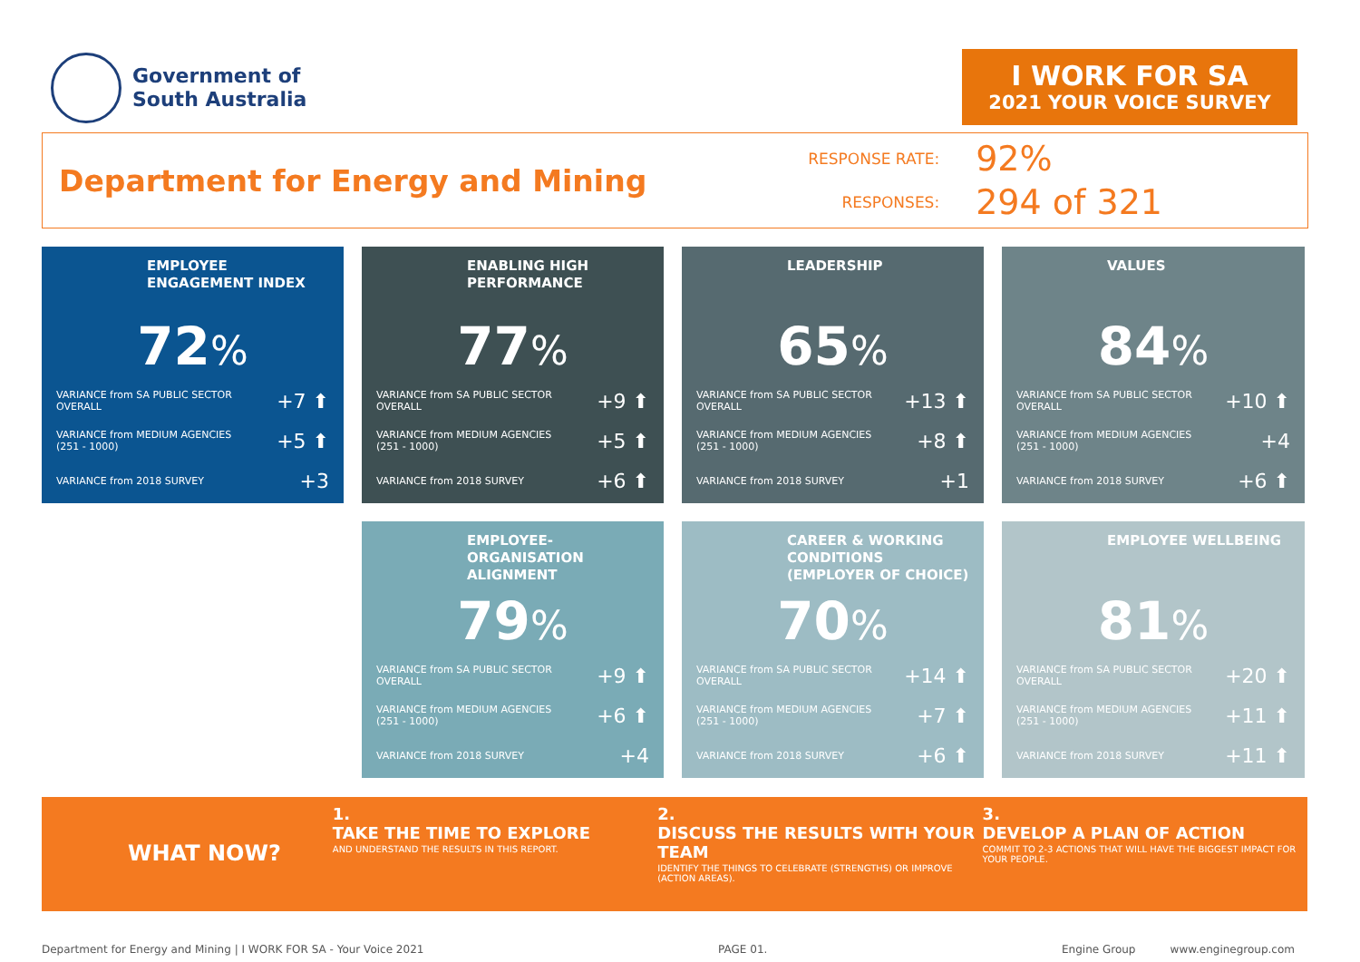Government of
South Australia
I WORK FOR SA
2021 YOUR VOICE SURVEY
Department for Energy and Mining
RESPONSE RATE:
92%
RESPONSES:
294 of 321
EMPLOYEE ENGAGEMENT INDEX
72%
| VARIANCE from SA PUBLIC SECTOR OVERALL | +7 ⬆ |
| VARIANCE from MEDIUM AGENCIES (251 - 1000) | +5 ⬆ |
| VARIANCE from 2018 SURVEY | +3 |
ENABLING HIGH PERFORMANCE
77%
| VARIANCE from SA PUBLIC SECTOR OVERALL | +9 ⬆ |
| VARIANCE from MEDIUM AGENCIES (251 - 1000) | +5 ⬆ |
| VARIANCE from 2018 SURVEY | +6 ⬆ |
LEADERSHIP
65%
| VARIANCE from SA PUBLIC SECTOR OVERALL | +13 ⬆ |
| VARIANCE from MEDIUM AGENCIES (251 - 1000) | +8 ⬆ |
| VARIANCE from 2018 SURVEY | +1 |
VALUES
84%
| VARIANCE from SA PUBLIC SECTOR OVERALL | +10 ⬆ |
| VARIANCE from MEDIUM AGENCIES (251 - 1000) | +4 |
| VARIANCE from 2018 SURVEY | +6 ⬆ |
EMPLOYEE-ORGANISATION ALIGNMENT
79%
| VARIANCE from SA PUBLIC SECTOR OVERALL | +9 ⬆ |
| VARIANCE from MEDIUM AGENCIES (251 - 1000) | +6 ⬆ |
| VARIANCE from 2018 SURVEY | +4 |
CAREER & WORKING CONDITIONS (EMPLOYER OF CHOICE)
70%
| VARIANCE from SA PUBLIC SECTOR OVERALL | +14 ⬆ |
| VARIANCE from MEDIUM AGENCIES (251 - 1000) | +7 ⬆ |
| VARIANCE from 2018 SURVEY | +6 ⬆ |
EMPLOYEE WELLBEING
81%
| VARIANCE from SA PUBLIC SECTOR OVERALL | +20 ⬆ |
| VARIANCE from MEDIUM AGENCIES (251 - 1000) | +11 ⬆ |
| VARIANCE from 2018 SURVEY | +11 ⬆ |
WHAT NOW?
1.
TAKE THE TIME TO EXPLORE
AND UNDERSTAND THE RESULTS IN THIS REPORT.
2.
DISCUSS THE RESULTS WITH YOUR TEAM
IDENTIFY THE THINGS TO CELEBRATE (STRENGTHS) OR IMPROVE (ACTION AREAS).
3.
DEVELOP A PLAN OF ACTION
COMMIT TO 2-3 ACTIONS THAT WILL HAVE THE BIGGEST IMPACT FOR YOUR PEOPLE.
Department for Energy and Mining | I WORK FOR SA - Your Voice 2021 PAGE 01. Engine Group www.enginegroup.com